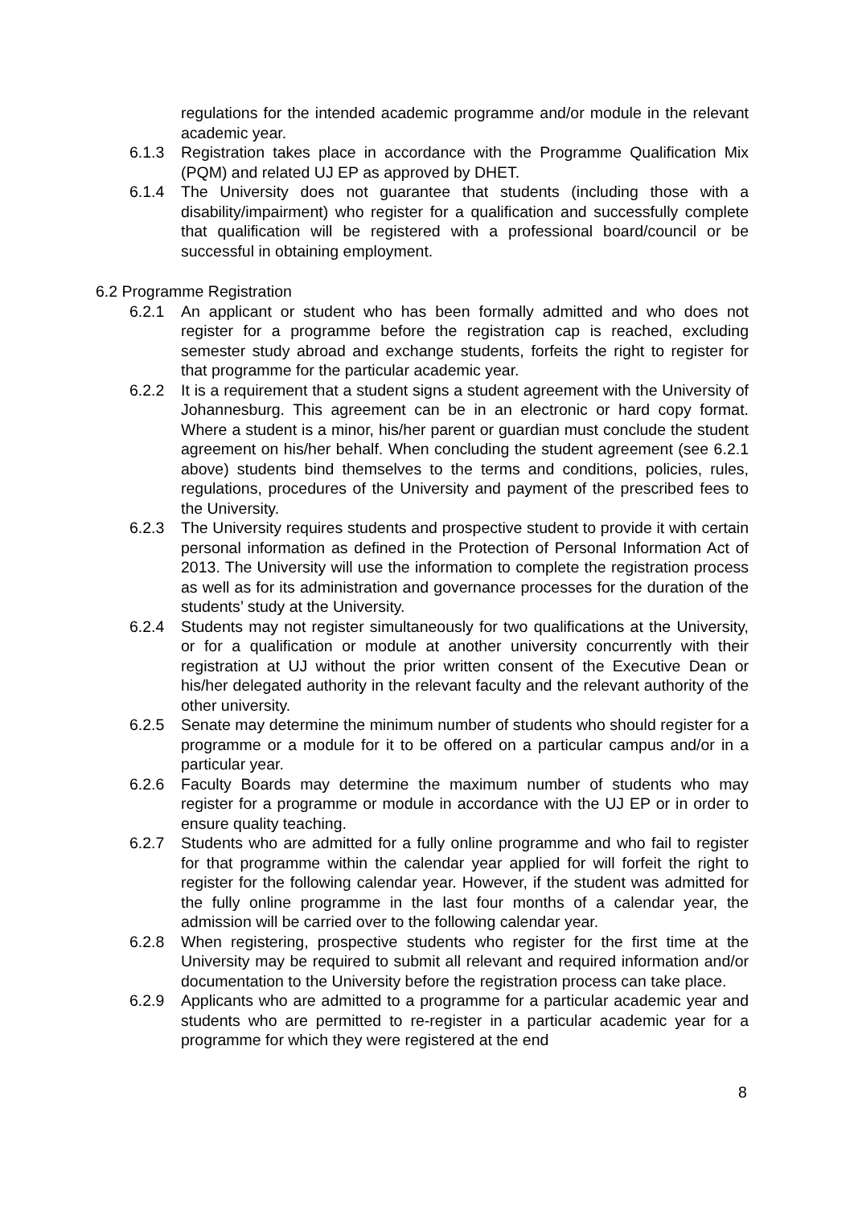regulations for the intended academic programme and/or module in the relevant academic year.
6.1.3 Registration takes place in accordance with the Programme Qualification Mix (PQM) and related UJ EP as approved by DHET.
6.1.4 The University does not guarantee that students (including those with a disability/impairment) who register for a qualification and successfully complete that qualification will be registered with a professional board/council or be successful in obtaining employment.
6.2 Programme Registration
6.2.1 An applicant or student who has been formally admitted and who does not register for a programme before the registration cap is reached, excluding semester study abroad and exchange students, forfeits the right to register for that programme for the particular academic year.
6.2.2 It is a requirement that a student signs a student agreement with the University of Johannesburg. This agreement can be in an electronic or hard copy format. Where a student is a minor, his/her parent or guardian must conclude the student agreement on his/her behalf. When concluding the student agreement (see 6.2.1 above) students bind themselves to the terms and conditions, policies, rules, regulations, procedures of the University and payment of the prescribed fees to the University.
6.2.3 The University requires students and prospective student to provide it with certain personal information as defined in the Protection of Personal Information Act of 2013. The University will use the information to complete the registration process as well as for its administration and governance processes for the duration of the students’ study at the University.
6.2.4 Students may not register simultaneously for two qualifications at the University, or for a qualification or module at another university concurrently with their registration at UJ without the prior written consent of the Executive Dean or his/her delegated authority in the relevant faculty and the relevant authority of the other university.
6.2.5 Senate may determine the minimum number of students who should register for a programme or a module for it to be offered on a particular campus and/or in a particular year.
6.2.6 Faculty Boards may determine the maximum number of students who may register for a programme or module in accordance with the UJ EP or in order to ensure quality teaching.
6.2.7 Students who are admitted for a fully online programme and who fail to register for that programme within the calendar year applied for will forfeit the right to register for the following calendar year. However, if the student was admitted for the fully online programme in the last four months of a calendar year, the admission will be carried over to the following calendar year.
6.2.8 When registering, prospective students who register for the first time at the University may be required to submit all relevant and required information and/or documentation to the University before the registration process can take place.
6.2.9 Applicants who are admitted to a programme for a particular academic year and students who are permitted to re-register in a particular academic year for a programme for which they were registered at the end
8